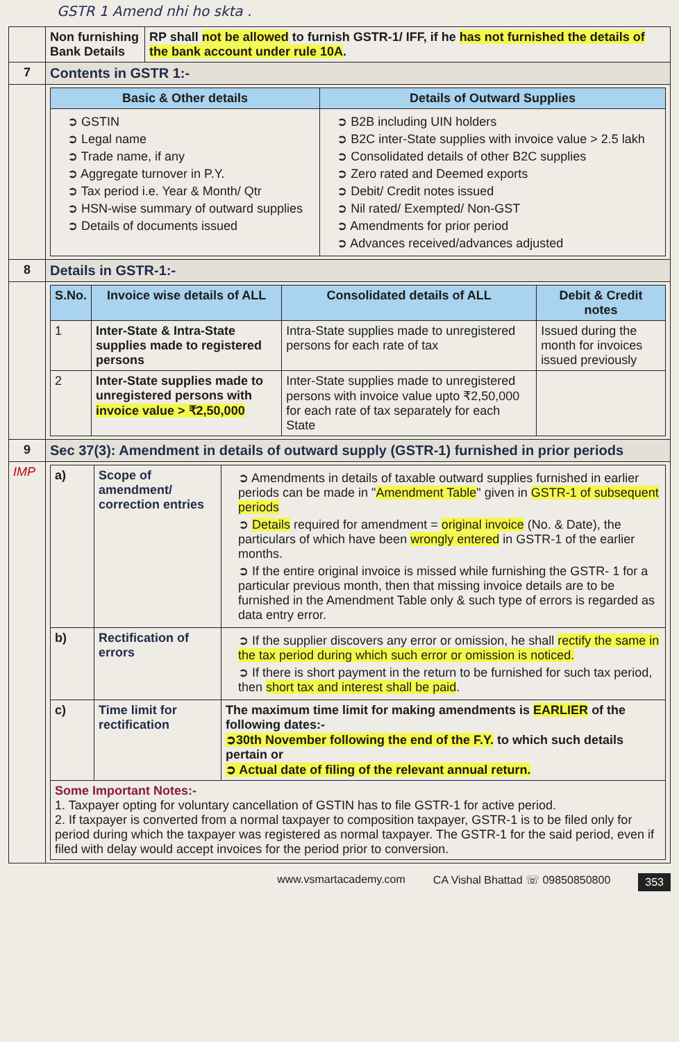GSTR 1 Amend nhi ho skta .
| | Non furnishing Bank Details | RP shall not be allowed to furnish GSTR-1/ IFF, if he has not furnished the details of the bank account under rule 10A . |
| 7 | Contents in GSTR 1:- | |
| | / Basic & Other details / Details of Outward Supplies / / --- / --- / / ➲ GSTIN ➲ Legal name ➲ Trade name, if any ➲ Aggregate turnover in P.Y. ➲ Tax period i.e. Year & Month/ Qtr ➲ HSN-wise summary of outward supplies ➲ Details of documents issued / ➲ B2B including UIN holders ➲ B2C inter-State supplies with invoice value > 2.5 lakh ➲ Consolidated details of other B2C supplies ➲ Zero rated and Deemed exports ➲ Debit/ Credit notes issued ➲ Nil rated/ Exempted/ Non-GST ➲ Amendments for prior period ➲ Advances received/advances adjusted / | |
| 8 | Details in GSTR-1:- | |
| | / S.No. / Invoice wise details of ALL / Consolidated details of ALL / Debit & Credit notes / / --- / --- / --- / --- / / 1 / Inter-State & Intra-State supplies made to registered persons / Intra-State supplies made to unregistered persons for each rate of tax / Issued during the month for invoices issued previously / / 2 / Inter-State supplies made to unregistered persons with invoice value > ₹2,50,000 / Inter-State supplies made to unregistered persons with invoice value upto ₹2,50,000 for each rate of tax separately for each State / / | |
| 9 | Sec 37(3): Amendment in details of outward supply (GSTR-1) furnished in prior periods | |
| IMP | / a) / Scope of amendment/ correction entries / ➲ Amendments in details of taxable outward supplies furnished in earlier periods can be made in " Amendment Table " given in GSTR-1 of subsequent periods ➲ Details required for amendment = original invoice (No. & Date), the particulars of which have been wrongly entered in GSTR-1 of the earlier months. ➲ If the entire original invoice is missed while furnishing the GSTR- 1 for a particular previous month, then that missing invoice details are to be furnished in the Amendment Table only & such type of errors is regarded as data entry error. / / b) / Rectification of errors / ➲ If the supplier discovers any error or omission, he shall rectify the same in the tax period during which such error or omission is noticed. ➲ If there is short payment in the return to be furnished for such tax period, then short tax and interest shall be paid . / / c) / Time limit for rectification / The maximum time limit for making amendments is EARLIER of the following dates:- ➲30th November following the end of the F.Y. to which such details pertain or ➲ Actual date of filing of the relevant annual return. / / Some Important Notes:- 1. Taxpayer opting for voluntary cancellation of GSTIN has to file GSTR-1 for active period. 2. If taxpayer is converted from a normal taxpayer to composition taxpayer, GSTR-1 is to be filed only for period during which the taxpayer was registered as normal taxpayer. The GSTR-1 for the said period, even if filed with delay would accept invoices for the period prior to conversion. / / / | |
www.vsmartacademy.com CA Vishal Bhattad ☏ 09850850800 353